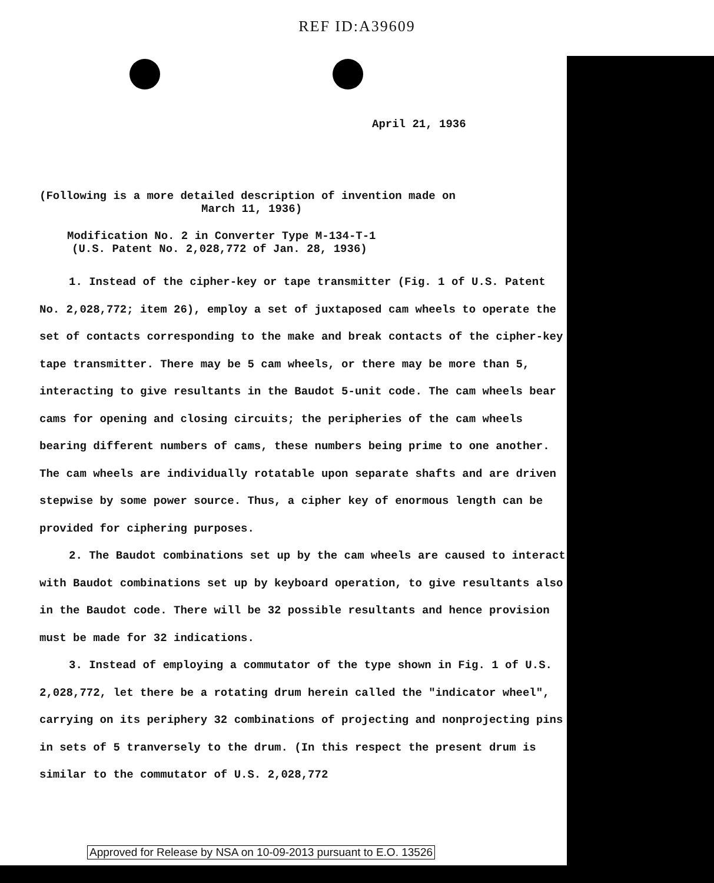REF ID:A39609
April 21, 1936
(Following is a more detailed description of invention made on
March 11, 1936)
Modification No. 2 in Converter Type M-134-T-1
(U.S. Patent No. 2,028,772 of Jan. 28, 1936)
1. Instead of the cipher-key or tape transmitter (Fig. 1 of U.S. Patent No. 2,028,772; item 26), employ a set of juxtaposed cam wheels to operate the set of contacts corresponding to the make and break contacts of the cipher-key tape transmitter. There may be 5 cam wheels, or there may be more than 5, interacting to give resultants in the Baudot 5-unit code. The cam wheels bear cams for opening and closing circuits; the peripheries of the cam wheels bearing different numbers of cams, these numbers being prime to one another. The cam wheels are individually rotatable upon separate shafts and are driven stepwise by some power source. Thus, a cipher key of enormous length can be provided for ciphering purposes.
2. The Baudot combinations set up by the cam wheels are caused to interact with Baudot combinations set up by keyboard operation, to give resultants also in the Baudot code. There will be 32 possible resultants and hence provision must be made for 32 indications.
3. Instead of employing a commutator of the type shown in Fig. 1 of U.S. 2,028,772, let there be a rotating drum herein called the "indicator wheel", carrying on its periphery 32 combinations of projecting and nonprojecting pins in sets of 5 tranversely to the drum. (In this respect the present drum is similar to the commutator of U.S. 2,028,772
Approved for Release by NSA on 10-09-2013 pursuant to E.O. 13526